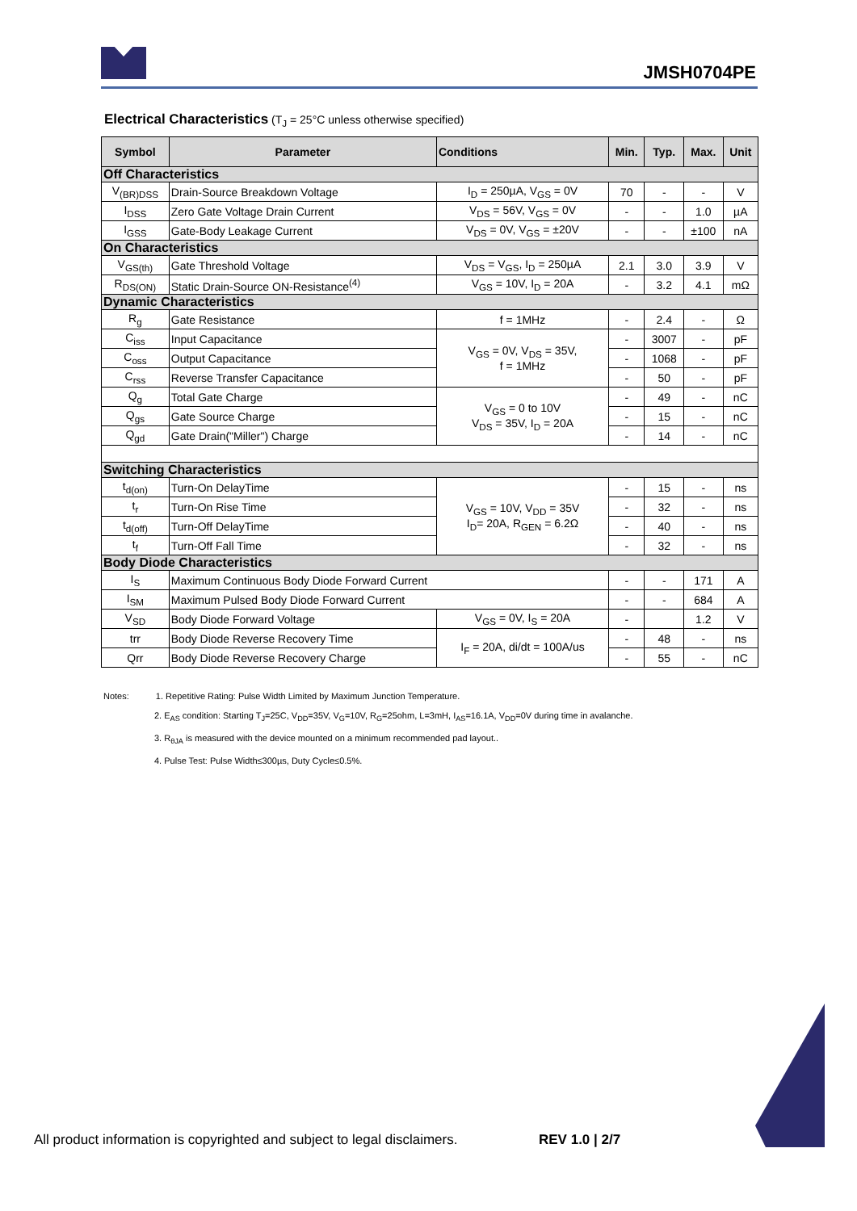JMSH0704PE
Electrical Characteristics (T<sub>J</sub> = 25°C unless otherwise specified)
| Symbol | Parameter | Conditions | Min. | Typ. | Max. | Unit |
| --- | --- | --- | --- | --- | --- | --- |
| Off Characteristics | | | | | | |
| V<sub>(BR)DSS</sub> | Drain-Source Breakdown Voltage | I<sub>D</sub> = 250µA, V<sub>GS</sub> = 0V | 70 | - | - | V |
| I<sub>DSS</sub> | Zero Gate Voltage Drain Current | V<sub>DS</sub> = 56V, V<sub>GS</sub> = 0V | - | - | 1.0 | µA |
| I<sub>GSS</sub> | Gate-Body Leakage Current | V<sub>DS</sub> = 0V, V<sub>GS</sub> = ±20V | - | - | ±100 | nA |
| On Characteristics | | | | | | |
| V<sub>GS(th)</sub> | Gate Threshold Voltage | V<sub>DS</sub> = V<sub>GS</sub>, I<sub>D</sub> = 250µA | 2.1 | 3.0 | 3.9 | V |
| R<sub>DS(ON)</sub> | Static Drain-Source ON-Resistance<sup>(4)</sup> | V<sub>GS</sub> = 10V, I<sub>D</sub> = 20A | - | 3.2 | 4.1 | mΩ |
| Dynamic Characteristics | | | | | | |
| R<sub>g</sub> | Gate Resistance | f = 1MHz | - | 2.4 | - | Ω |
| C<sub>iss</sub> | Input Capacitance | V<sub>GS</sub> = 0V, V<sub>DS</sub> = 35V, f = 1MHz | - | 3007 | - | pF |
| C<sub>oss</sub> | Output Capacitance | | - | 1068 | - | pF |
| C<sub>rss</sub> | Reverse Transfer Capacitance | | - | 50 | - | pF |
| Q<sub>g</sub> | Total Gate Charge | V<sub>GS</sub> = 0 to 10V V<sub>DS</sub> = 35V, I<sub>D</sub> = 20A | - | 49 | - | nC |
| Q<sub>gs</sub> | Gate Source Charge | | - | 15 | - | nC |
| Q<sub>gd</sub> | Gate Drain("Miller") Charge | | - | 14 | - | nC |
| Switching Characteristics | | | | | | |
| t<sub>d(on)</sub> | Turn-On DelayTime | V<sub>GS</sub> = 10V, V<sub>DD</sub> = 35V I<sub>D</sub>= 20A, R<sub>GEN</sub> = 6.2Ω | - | 15 | - | ns |
| t<sub>r</sub> | Turn-On Rise Time | | - | 32 | - | ns |
| t<sub>d(off)</sub> | Turn-Off DelayTime | | - | 40 | - | ns |
| t<sub>f</sub> | Turn-Off Fall Time | | - | 32 | - | ns |
| Body Diode Characteristics | | | | | | |
| I<sub>S</sub> | Maximum Continuous Body Diode Forward Current | | - | - | 171 | A |
| I<sub>SM</sub> | Maximum Pulsed Body Diode Forward Current | | - | - | 684 | A |
| V<sub>SD</sub> | Body Diode Forward Voltage | V<sub>GS</sub> = 0V, I<sub>S</sub> = 20A | - | | 1.2 | V |
| trr | Body Diode Reverse Recovery Time | I<sub>F</sub> = 20A, di/dt = 100A/us | - | 48 | - | ns |
| Qrr | Body Diode Reverse Recovery Charge | | - | 55 | - | nC |
Notes: 1. Repetitive Rating: Pulse Width Limited by Maximum Junction Temperature.
2. E<sub>AS</sub> condition: Starting T<sub>J</sub>=25C, V<sub>DD</sub>=35V, V<sub>G</sub>=10V, R<sub>G</sub>=25ohm, L=3mH, I<sub>AS</sub>=16.1A, V<sub>DD</sub>=0V during time in avalanche.
3. R<sub>θJA</sub> is measured with the device mounted on a minimum recommended pad layout..
4. Pulse Test: Pulse Width≤300µs, Duty Cycle≤0.5%.
All product information is copyrighted and subject to legal disclaimers.
REV 1.0 | 2/7